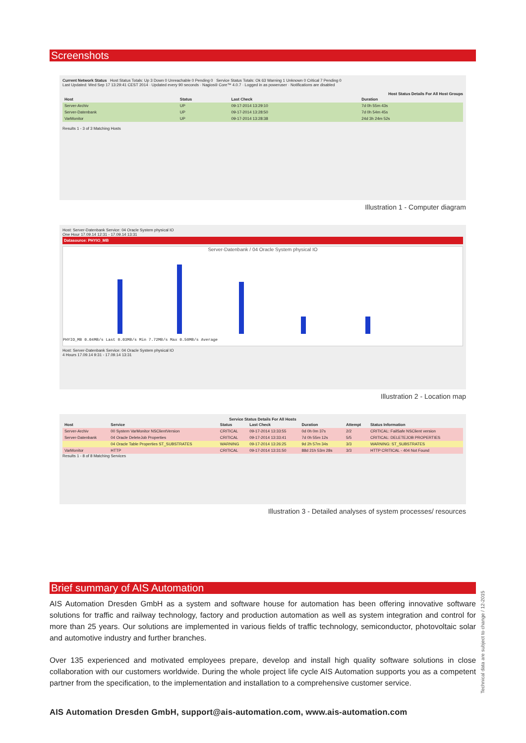Screenshots
Current Network Status Host Status Totals: Up 3 Down 0 Unreachable 0 Pending 0 Service Status Totals: Ok 63 Warning 1 Unknown 0 Critical 7 Pending 0
Last Updated: Wed Sep 17 13:29:41 CEST 2014 · Updated every 90 seconds · Nagios® Core™ 4.0.7 · Logged in as poweruser · Notifications are disabled
Host Status Details For All Host Groups
| Host | Status | Last Check | Duration |
| --- | --- | --- | --- |
| Server-Archiv | UP | 09-17-2014 13:29:10 | 7d 0h 55m 43s |
| Server-Datenbank | UP | 09-17-2014 13:28:50 | 7d 0h 54m 45s |
| VarMonitor | UP | 09-17-2014 13:28:38 | 24d 3h 24m 52s |
Results 1 - 3 of 3 Matching Hosts
Illustration 1 - Computer diagram
Host: Server-Datenbank Service: 04 Oracle System physical IO
One Hour 17.09.14 12:31 - 17.09.14 13:31
Datasource: PHYIO_MB
Server-Datenbank / 04 Oracle System physical IO
PHYIO_MB 0.04MB/s Last 0.03MB/s Min 7.72MB/s Max 0.50MB/s Average
Host: Server-Datenbank Service: 04 Oracle System physical IO
4 Hours 17.09.14 9:31 - 17.09.14 13:31
Illustration 2 - Location map
Service Status Details For All Hosts
| Host | Service | Status | Last Check | Duration | Attempt | Status Information |
| --- | --- | --- | --- | --- | --- | --- |
| Server-Archiv | 00 System VarMonitor NSClientVersion | CRITICAL | 09-17-2014 13:33:55 | 0d 0h 0m 37s | 2/2 | CRITICAL: FailSafe NSClient version |
| Server-Datenbank | 04 Oracle DeleteJob Properties | CRITICAL | 09-17-2014 13:33:41 | 7d 0h 55m 12s | 5/5 | CRITICAL: DELETEJOB PROPERTIES |
| | 04 Oracle Table Properties ST_SUBSTRATES | WARNING | 09-17-2014 13:26:25 | 9d 2h 57m 34s | 3/3 | WARNING: ST_SUBSTRATES |
| VarMonitor | HTTP | CRITICAL | 09-17-2014 13:31:50 | 88d 21h 53m 28s | 3/3 | HTTP CRITICAL - 404 Not Found |
Results 1 - 8 of 8 Matching Services
Illustration 3 - Detailed analyses of system processes/ resources
Brief summary of AIS Automation
AIS Automation Dresden GmbH as a system and software house for automation has been offering innovative software solutions for traffic and railway technology, factory and production automation as well as system integration and control for more than 25 years. Our solutions are implemented in various fields of traffic technology, semiconductor, photovoltaic solar and automotive industry and further branches.
Over 135 experienced and motivated employees prepare, develop and install high quality software solutions in close collaboration with our customers worldwide. During the whole project life cycle AIS Automation supports you as a competent partner from the specification, to the implementation and installation to a comprehensive customer service.
AIS Automation Dresden GmbH, support@ais-automation.com, www.ais-automation.com
Technical data are subject to change / 12-2015